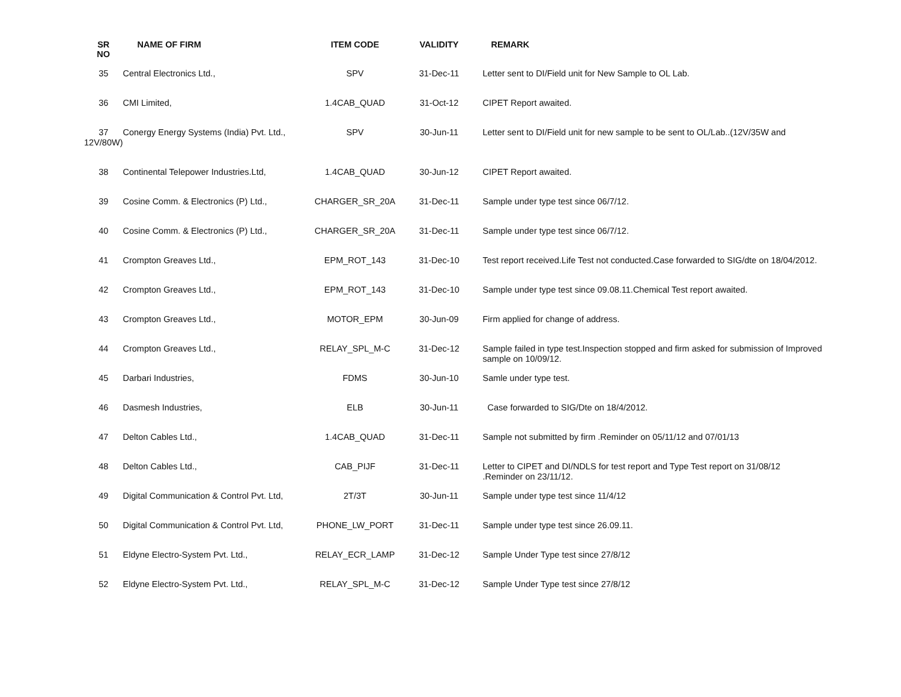| SR NO | NAME OF FIRM | ITEM CODE | VALIDITY | REMARK |
| --- | --- | --- | --- | --- |
| 35 | Central Electronics Ltd., | SPV | 31-Dec-11 | Letter sent to DI/Field unit for New Sample to OL Lab. |
| 36 | CMI Limited, | 1.4CAB_QUAD | 31-Oct-12 | CIPET Report awaited. |
| 37 12V/80W) | Conergy Energy Systems (India) Pvt. Ltd., | SPV | 30-Jun-11 | Letter sent to DI/Field unit for new sample to be sent to OL/Lab..(12V/35W and |
| 38 | Continental Telepower Industries.Ltd, | 1.4CAB_QUAD | 30-Jun-12 | CIPET Report awaited. |
| 39 | Cosine Comm. & Electronics (P) Ltd., | CHARGER_SR_20A | 31-Dec-11 | Sample under type test since 06/7/12. |
| 40 | Cosine Comm. & Electronics (P) Ltd., | CHARGER_SR_20A | 31-Dec-11 | Sample under type test since 06/7/12. |
| 41 | Crompton Greaves Ltd., | EPM_ROT_143 | 31-Dec-10 | Test report received.Life Test not conducted.Case forwarded to SIG/dte on 18/04/2012. |
| 42 | Crompton Greaves Ltd., | EPM_ROT_143 | 31-Dec-10 | Sample under type test since 09.08.11.Chemical Test report awaited. |
| 43 | Crompton Greaves Ltd., | MOTOR_EPM | 30-Jun-09 | Firm applied for change of address. |
| 44 | Crompton Greaves Ltd., | RELAY_SPL_M-C | 31-Dec-12 | Sample failed in type test.Inspection stopped and firm asked for submission of Improved sample on 10/09/12. |
| 45 | Darbari Industries, | FDMS | 30-Jun-10 | Samle under type test. |
| 46 | Dasmesh Industries, | ELB | 30-Jun-11 | Case forwarded to SIG/Dte on 18/4/2012. |
| 47 | Delton Cables Ltd., | 1.4CAB_QUAD | 31-Dec-11 | Sample not submitted by firm .Reminder on 05/11/12 and 07/01/13 |
| 48 | Delton Cables Ltd., | CAB_PIJF | 31-Dec-11 | Letter to CIPET and DI/NDLS for test report and Type Test report on 31/08/12 .Reminder on 23/11/12. |
| 49 | Digital Communication & Control Pvt. Ltd, | 2T/3T | 30-Jun-11 | Sample under type test since 11/4/12 |
| 50 | Digital Communication & Control Pvt. Ltd, | PHONE_LW_PORT | 31-Dec-11 | Sample under type test since 26.09.11. |
| 51 | Eldyne Electro-System Pvt. Ltd., | RELAY_ECR_LAMP | 31-Dec-12 | Sample Under Type test since 27/8/12 |
| 52 | Eldyne Electro-System Pvt. Ltd., | RELAY_SPL_M-C | 31-Dec-12 | Sample Under Type test since 27/8/12 |